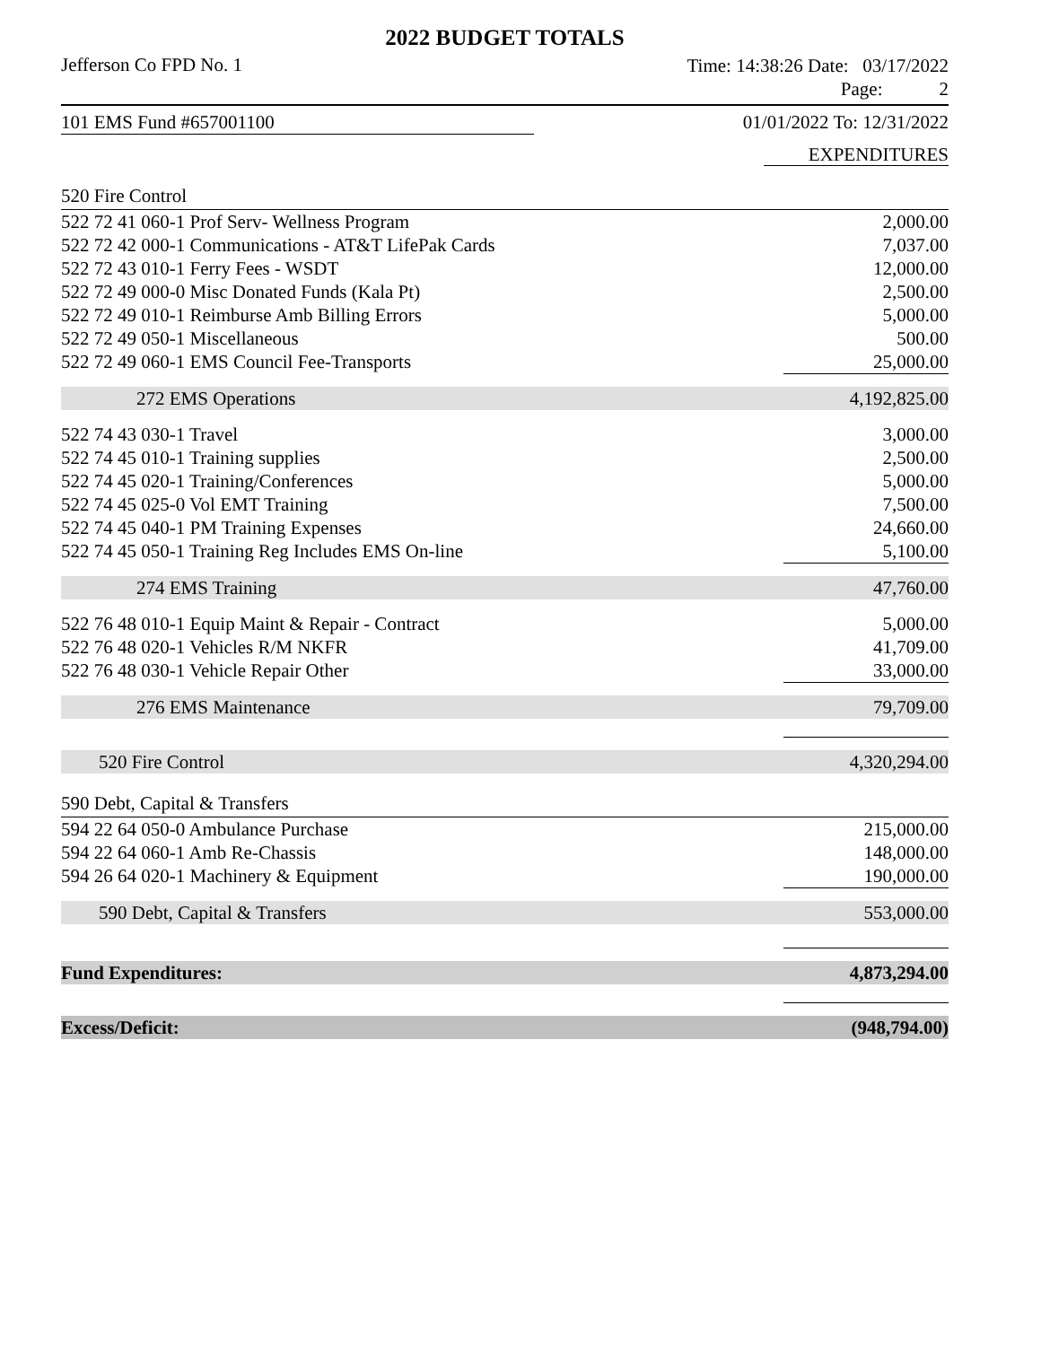2022 BUDGET TOTALS
Jefferson Co FPD No. 1
Time: 14:38:26 Date: 03/17/2022
Page: 2
101 EMS Fund #657001100 01/01/2022 To: 12/31/2022
EXPENDITURES
| 520 Fire Control | |
| 522 72 41 060-1 Prof Serv- Wellness Program | 2,000.00 |
| 522 72 42 000-1 Communications - AT&T LifePak Cards | 7,037.00 |
| 522 72 43 010-1 Ferry Fees - WSDT | 12,000.00 |
| 522 72 49 000-0 Misc Donated Funds (Kala Pt) | 2,500.00 |
| 522 72 49 010-1 Reimburse Amb Billing Errors | 5,000.00 |
| 522 72 49 050-1 Miscellaneous | 500.00 |
| 522 72 49 060-1 EMS Council Fee-Transports | 25,000.00 |
| 272 EMS Operations | 4,192,825.00 |
| 522 74 43 030-1 Travel | 3,000.00 |
| 522 74 45 010-1 Training supplies | 2,500.00 |
| 522 74 45 020-1 Training/Conferences | 5,000.00 |
| 522 74 45 025-0 Vol EMT Training | 7,500.00 |
| 522 74 45 040-1 PM Training Expenses | 24,660.00 |
| 522 74 45 050-1 Training Reg Includes EMS On-line | 5,100.00 |
| 274 EMS Training | 47,760.00 |
| 522 76 48 010-1 Equip Maint & Repair - Contract | 5,000.00 |
| 522 76 48 020-1 Vehicles R/M NKFR | 41,709.00 |
| 522 76 48 030-1 Vehicle Repair Other | 33,000.00 |
| 276 EMS Maintenance | 79,709.00 |
| 520 Fire Control | 4,320,294.00 |
| 590 Debt, Capital & Transfers | |
| 594 22 64 050-0 Ambulance Purchase | 215,000.00 |
| 594 22 64 060-1 Amb Re-Chassis | 148,000.00 |
| 594 26 64 020-1 Machinery & Equipment | 190,000.00 |
| 590 Debt, Capital & Transfers | 553,000.00 |
| Fund Expenditures: | 4,873,294.00 |
| Excess/Deficit: | (948,794.00) |